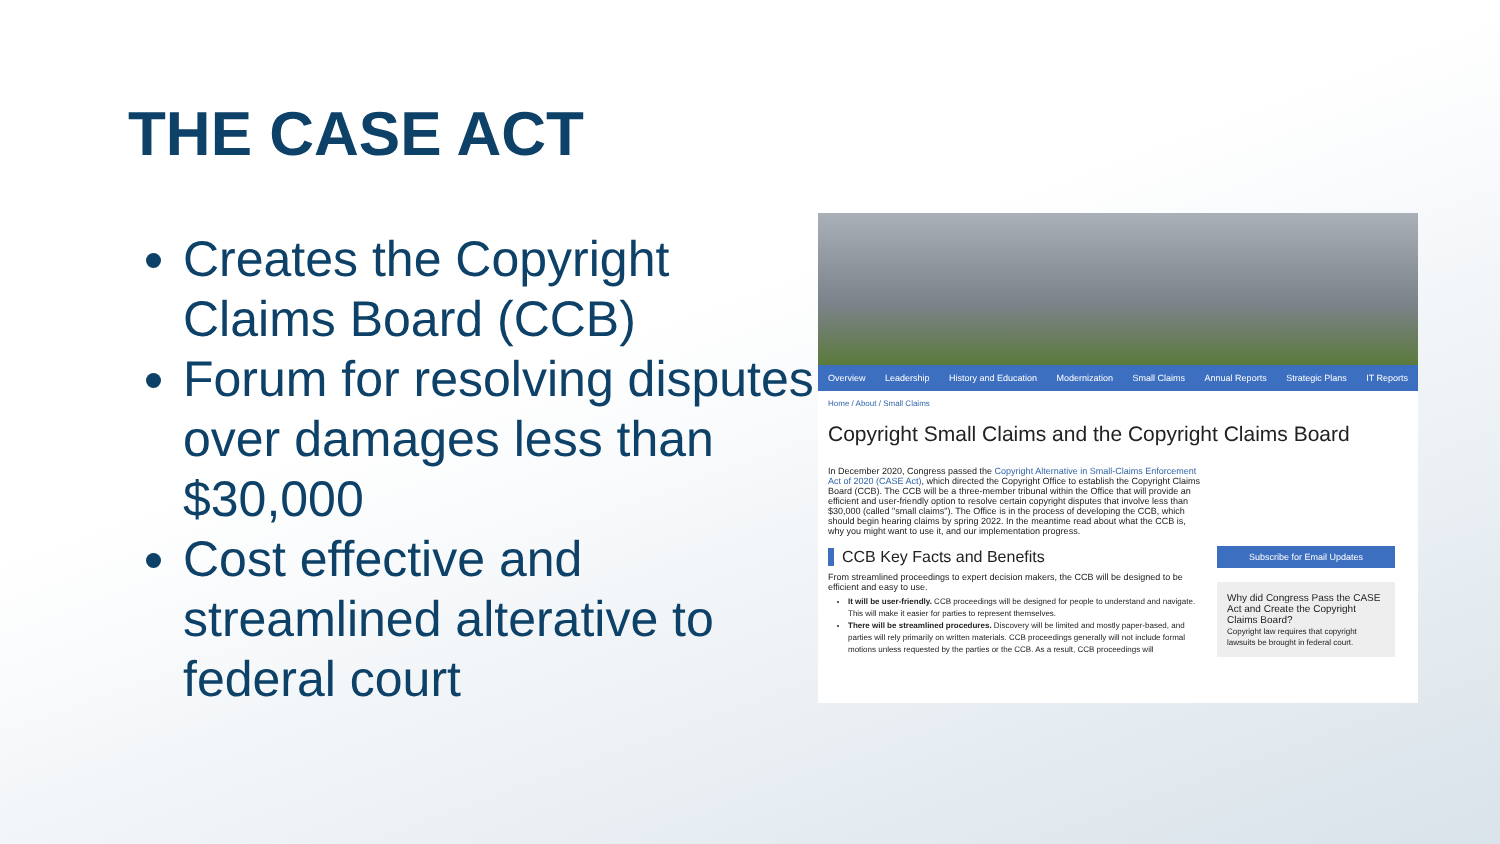THE CASE ACT
Creates the Copyright Claims Board (CCB)
Forum for resolving disputes over damages less than $30,000
Cost effective and streamlined alterative to federal court
Overview Leadership History and Education Modernization Small Claims Annual Reports Strategic Plans IT Reports
Home / About / Small Claims
Copyright Small Claims and the Copyright Claims Board
In December 2020, Congress passed the Copyright Alternative in Small-Claims Enforcement Act of 2020 (CASE Act), which directed the Copyright Office to establish the Copyright Claims Board (CCB). The CCB will be a three-member tribunal within the Office that will provide an efficient and user-friendly option to resolve certain copyright disputes that involve less than $30,000 (called "small claims"). The Office is in the process of developing the CCB, which should begin hearing claims by spring 2022. In the meantime read about what the CCB is, why you might want to use it, and our implementation progress.
CCB Key Facts and Benefits
From streamlined proceedings to expert decision makers, the CCB will be designed to be efficient and easy to use.
It will be user-friendly. CCB proceedings will be designed for people to understand and navigate. This will make it easier for parties to represent themselves.
There will be streamlined procedures. Discovery will be limited and mostly paper-based, and parties will rely primarily on written materials. CCB proceedings generally will not include formal motions unless requested by the parties or the CCB. As a result, CCB proceedings will
Subscribe for Email Updates
Why did Congress Pass the CASE Act and Create the Copyright Claims Board?
Copyright law requires that copyright lawsuits be brought in federal court.